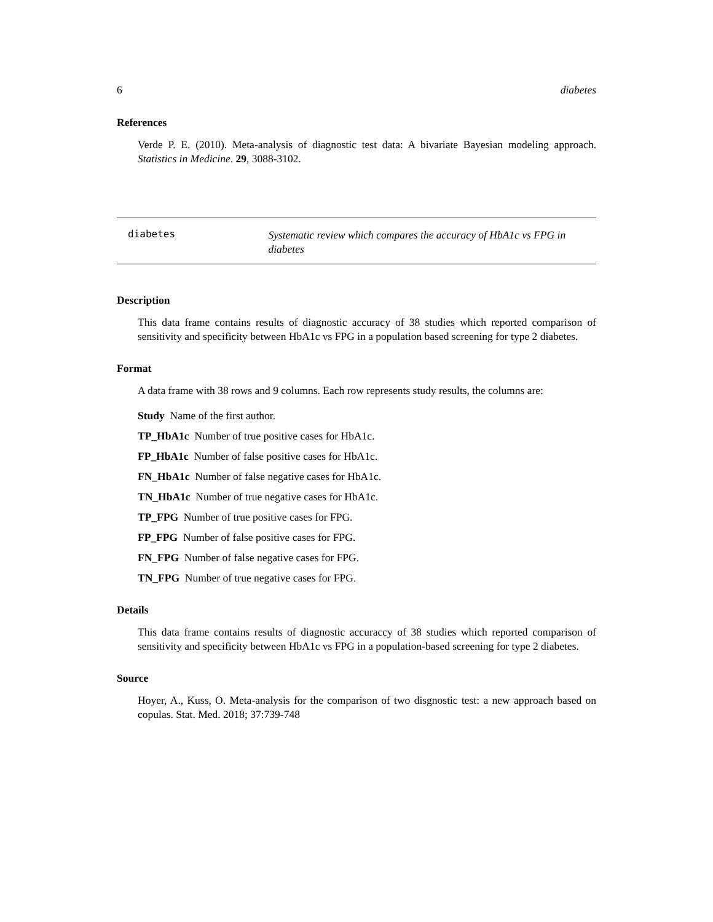6 diabetes
References
Verde P. E. (2010). Meta-analysis of diagnostic test data: A bivariate Bayesian modeling approach. Statistics in Medicine. 29, 3088-3102.
diabetes
Systematic review which compares the accuracy of HbA1c vs FPG in diabetes
Description
This data frame contains results of diagnostic accuracy of 38 studies which reported comparison of sensitivity and specificity between HbA1c vs FPG in a population based screening for type 2 diabetes.
Format
A data frame with 38 rows and 9 columns. Each row represents study results, the columns are:
Study Name of the first author.
TP_HbA1c Number of true positive cases for HbA1c.
FP_HbA1c Number of false positive cases for HbA1c.
FN_HbA1c Number of false negative cases for HbA1c.
TN_HbA1c Number of true negative cases for HbA1c.
TP_FPG Number of true positive cases for FPG.
FP_FPG Number of false positive cases for FPG.
FN_FPG Number of false negative cases for FPG.
TN_FPG Number of true negative cases for FPG.
Details
This data frame contains results of diagnostic accuraccy of 38 studies which reported comparison of sensitivity and specificity between HbA1c vs FPG in a population-based screening for type 2 diabetes.
Source
Hoyer, A., Kuss, O. Meta-analysis for the comparison of two disgnostic test: a new approach based on copulas. Stat. Med. 2018; 37:739-748